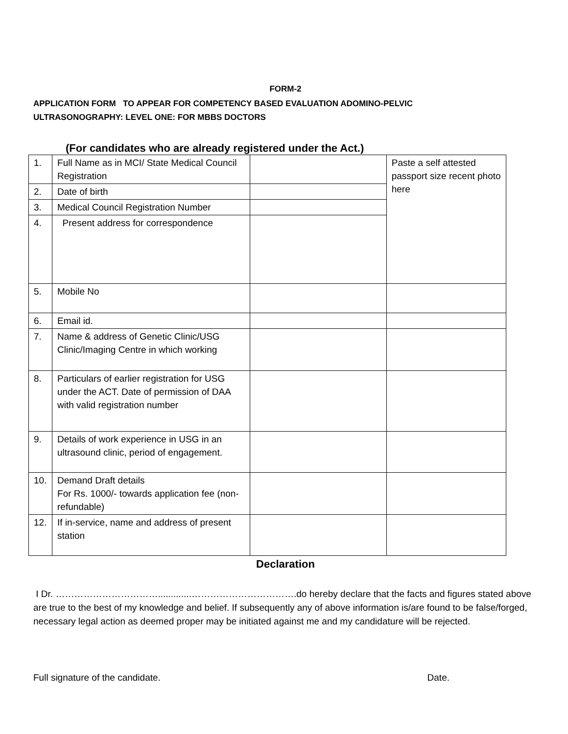FORM-2
APPLICATION FORM TO APPEAR FOR COMPETENCY BASED EVALUATION ADOMINO-PELVIC
ULTRASONOGRAPHY: LEVEL ONE: FOR MBBS DOCTORS
(For candidates who are already registered under the Act.)
| 1. | Full Name as in MCI/ State Medical Council Registration | | Paste a self attested passport size recent photo here |
| 2. | Date of birth | | |
| 3. | Medical Council Registration Number | | |
| 4. | Present address for correspondence | | |
| 5. | Mobile No | | |
| 6. | Email id. | | |
| 7. | Name & address of Genetic Clinic/USG Clinic/Imaging Centre in which working | | |
| 8. | Particulars of earlier registration for USG under the ACT. Date of permission of DAA with valid registration number | | |
| 9. | Details of work experience in USG in an ultrasound clinic, period of engagement. | | |
| 10. | Demand Draft details For Rs. 1000/- towards application fee (non-refundable) | | |
| 12. | If in-service, name and address of present station | | |
Declaration
I Dr. …………………………….............…………………………….do hereby declare that the facts and figures stated above are true to the best of my knowledge and belief. If subsequently any of above information is/are found to be false/forged, necessary legal action as deemed proper may be initiated against me and my candidature will be rejected.
Full signature of the candidate. Date.